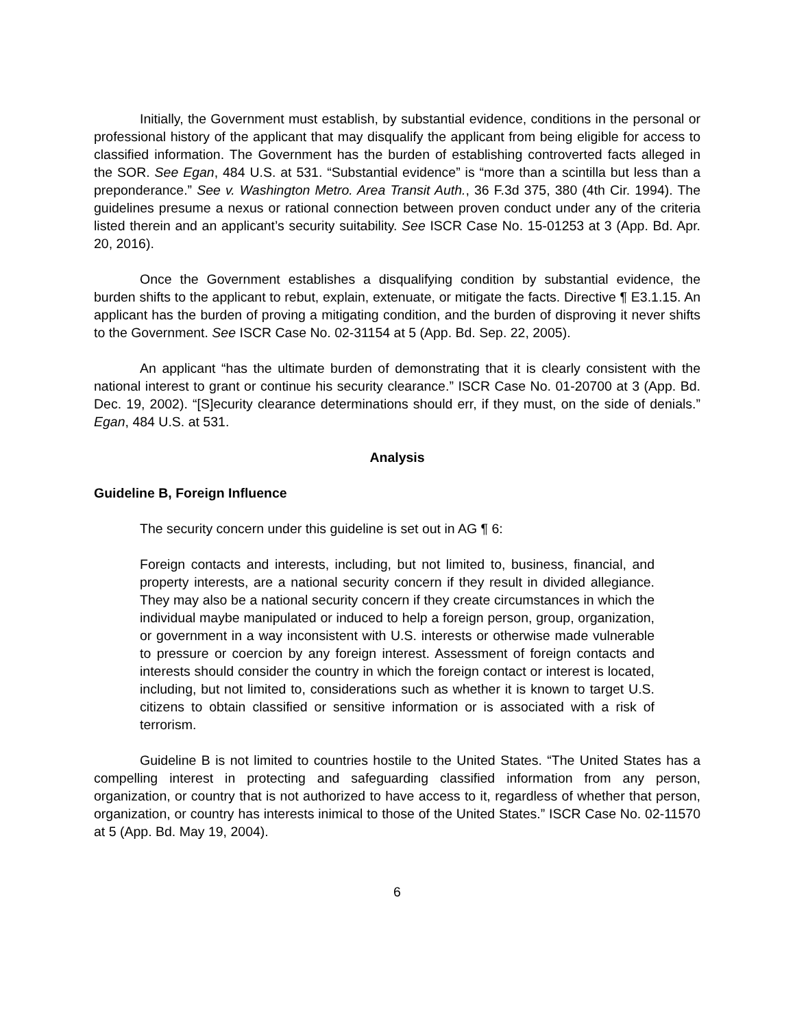Initially, the Government must establish, by substantial evidence, conditions in the personal or professional history of the applicant that may disqualify the applicant from being eligible for access to classified information. The Government has the burden of establishing controverted facts alleged in the SOR. See Egan, 484 U.S. at 531. “Substantial evidence” is “more than a scintilla but less than a preponderance.” See v. Washington Metro. Area Transit Auth., 36 F.3d 375, 380 (4th Cir. 1994). The guidelines presume a nexus or rational connection between proven conduct under any of the criteria listed therein and an applicant’s security suitability. See ISCR Case No. 15-01253 at 3 (App. Bd. Apr. 20, 2016).
Once the Government establishes a disqualifying condition by substantial evidence, the burden shifts to the applicant to rebut, explain, extenuate, or mitigate the facts. Directive ¶ E3.1.15. An applicant has the burden of proving a mitigating condition, and the burden of disproving it never shifts to the Government. See ISCR Case No. 02-31154 at 5 (App. Bd. Sep. 22, 2005).
An applicant “has the ultimate burden of demonstrating that it is clearly consistent with the national interest to grant or continue his security clearance.” ISCR Case No. 01-20700 at 3 (App. Bd. Dec. 19, 2002). “[S]ecurity clearance determinations should err, if they must, on the side of denials.” Egan, 484 U.S. at 531.
Analysis
Guideline B, Foreign Influence
The security concern under this guideline is set out in AG ¶ 6:
Foreign contacts and interests, including, but not limited to, business, financial, and property interests, are a national security concern if they result in divided allegiance. They may also be a national security concern if they create circumstances in which the individual maybe manipulated or induced to help a foreign person, group, organization, or government in a way inconsistent with U.S. interests or otherwise made vulnerable to pressure or coercion by any foreign interest. Assessment of foreign contacts and interests should consider the country in which the foreign contact or interest is located, including, but not limited to, considerations such as whether it is known to target U.S. citizens to obtain classified or sensitive information or is associated with a risk of terrorism.
Guideline B is not limited to countries hostile to the United States. “The United States has a compelling interest in protecting and safeguarding classified information from any person, organization, or country that is not authorized to have access to it, regardless of whether that person, organization, or country has interests inimical to those of the United States.” ISCR Case No. 02-11570 at 5 (App. Bd. May 19, 2004).
6